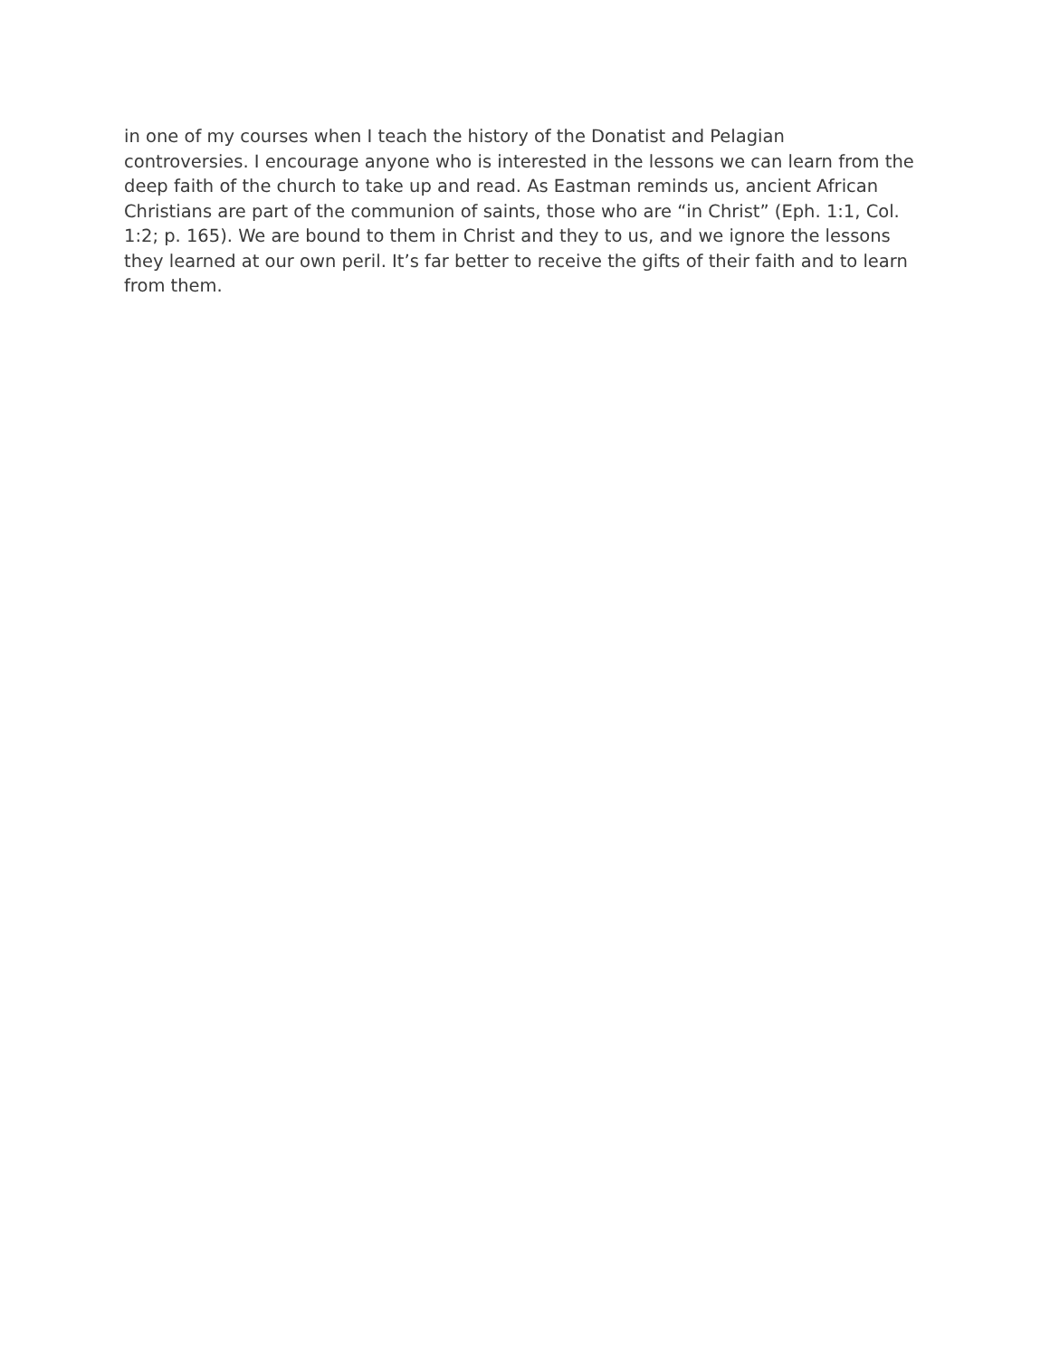in one of my courses when I teach the history of the Donatist and Pelagian
controversies. I encourage anyone who is interested in the lessons we can learn from the deep faith of the church to take up and read. As Eastman reminds us, ancient African Christians are part of the communion of saints, those who are “in Christ” (Eph. 1:1, Col. 1:2; p. 165). We are bound to them in Christ and they to us, and we ignore the lessons they learned at our own peril. It’s far better to receive the gifts of their faith and to learn from them.